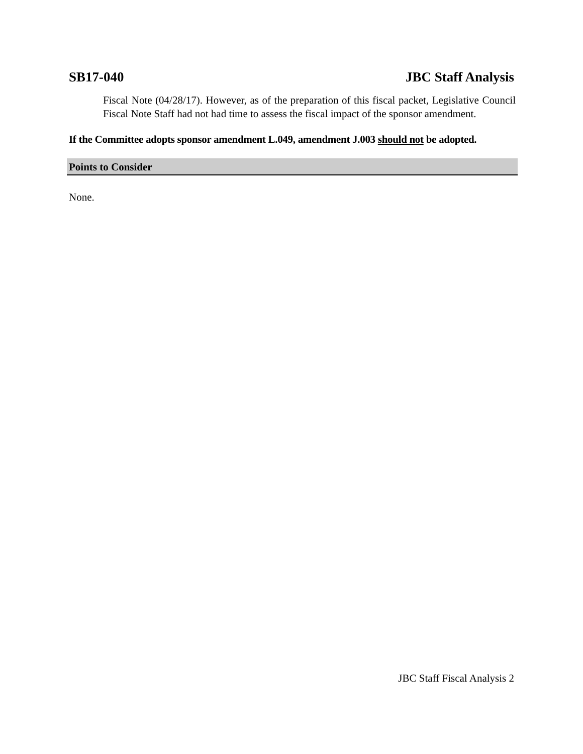SB17-040 JBC Staff Analysis
Fiscal Note (04/28/17). However, as of the preparation of this fiscal packet, Legislative Council Fiscal Note Staff had not had time to assess the fiscal impact of the sponsor amendment.
If the Committee adopts sponsor amendment L.049, amendment J.003 should not be adopted.
Points to Consider
None.
JBC Staff Fiscal Analysis 2